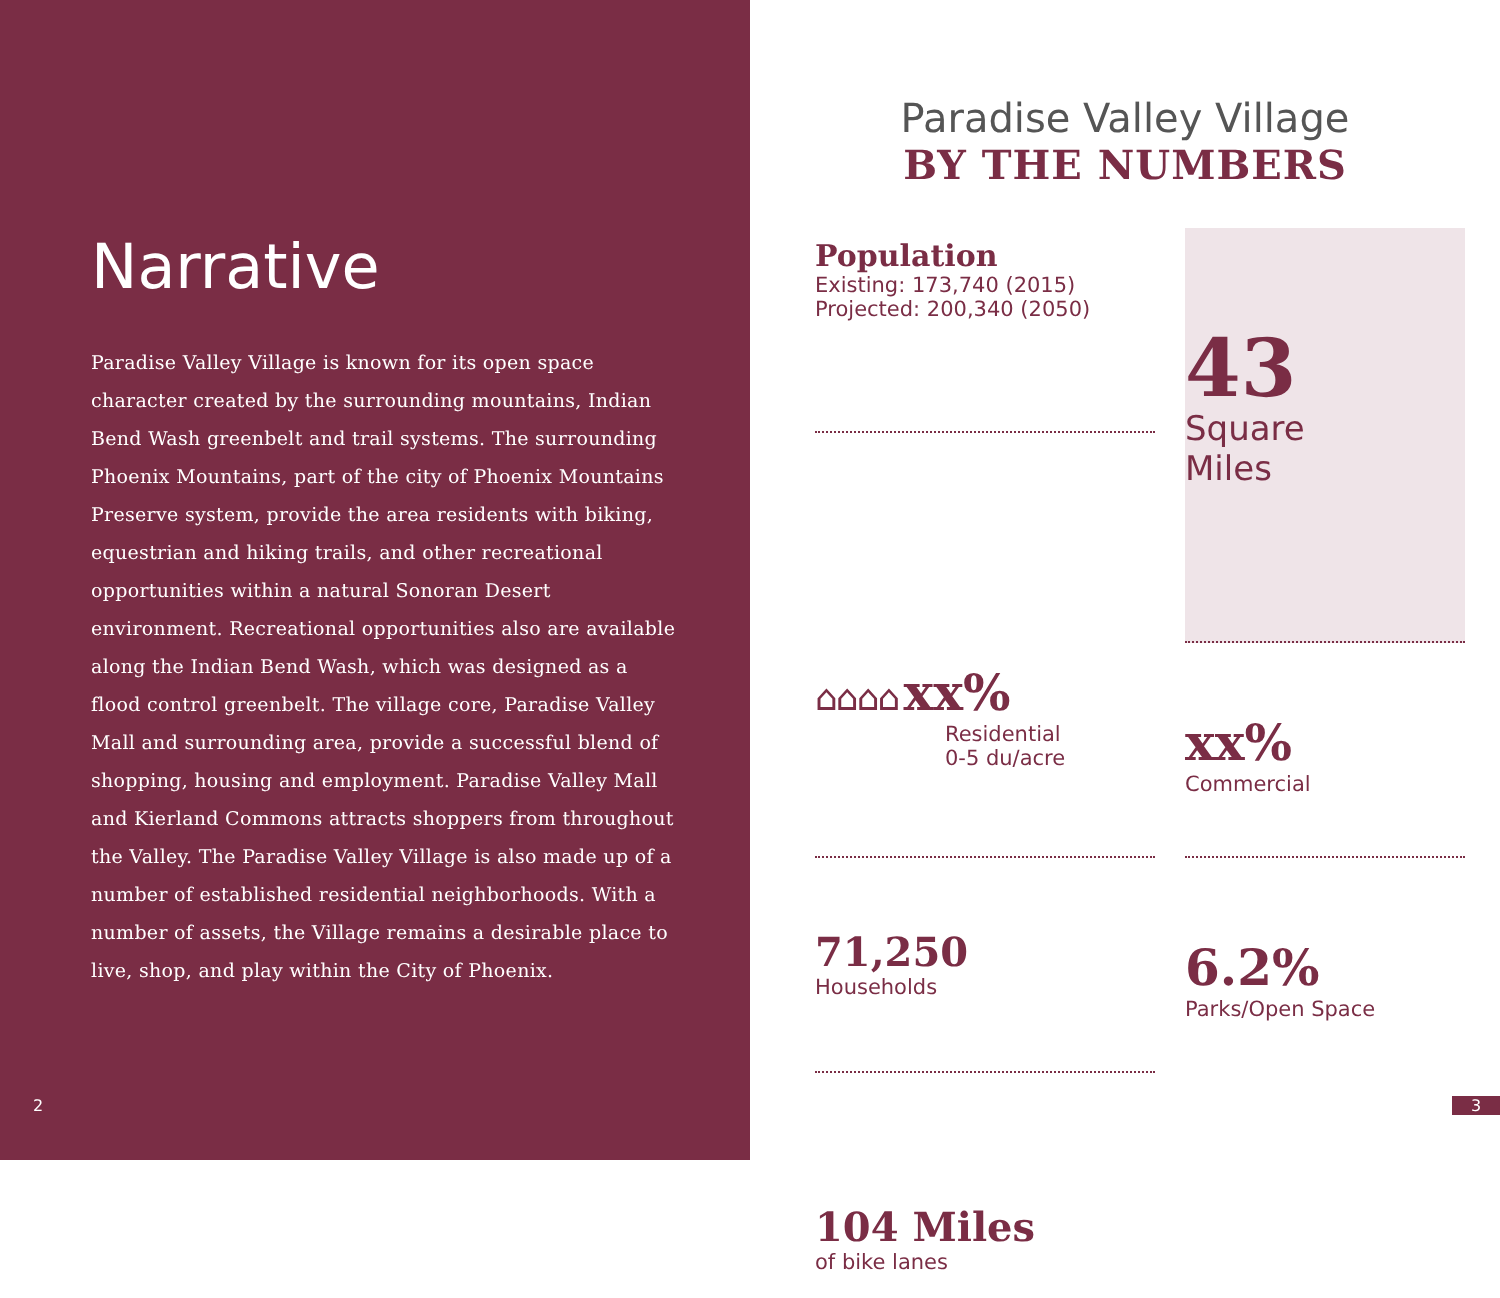Narrative
Paradise Valley Village is known for its open space character created by the surrounding mountains, Indian Bend Wash greenbelt and trail systems. The surrounding Phoenix Mountains, part of the city of Phoenix Mountains Preserve system, provide the area residents with biking, equestrian and hiking trails, and other recreational opportunities within a natural Sonoran Desert environment. Recreational opportunities also are available along the Indian Bend Wash, which was designed as a flood control greenbelt. The village core, Paradise Valley Mall and surrounding area, provide a successful blend of shopping, housing and employment. Paradise Valley Mall and Kierland Commons attracts shoppers from throughout the Valley. The Paradise Valley Village is also made up of a number of established residential neighborhoods. With a number of assets, the Village remains a desirable place to live, shop, and play within the City of Phoenix.
2
Paradise Valley Village
BY THE NUMBERS
Population
Existing: 173,740 (2015)
Projected: 200,340 (2050)
43
Square
Miles
⌂⌂⌂⌂ xx%
Residential
0-5 du/acre
xx%
Commercial
71,250
Households
6.2%
Parks/Open Space
104 Miles
of bike lanes
3